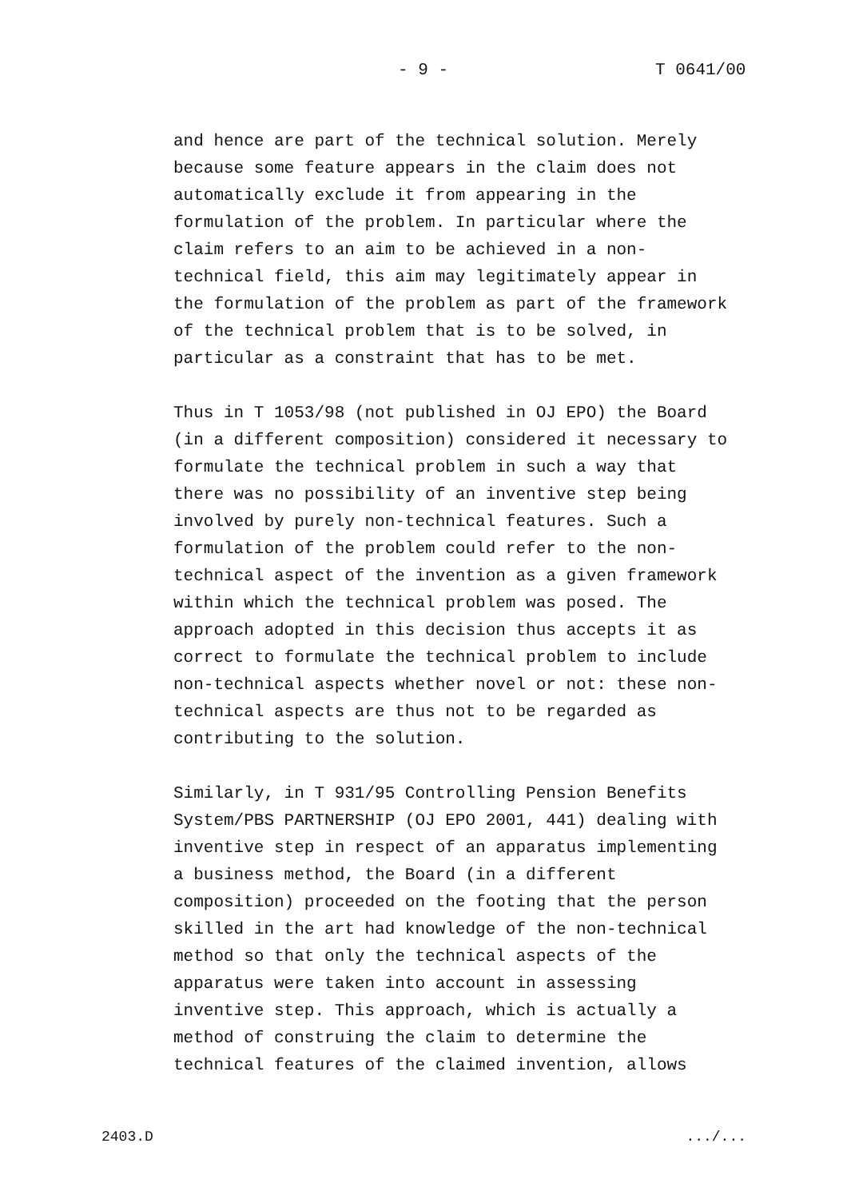- 9 - T 0641/00
and hence are part of the technical solution. Merely because some feature appears in the claim does not automatically exclude it from appearing in the formulation of the problem. In particular where the claim refers to an aim to be achieved in a non- technical field, this aim may legitimately appear in the formulation of the problem as part of the framework of the technical problem that is to be solved, in particular as a constraint that has to be met.
Thus in T 1053/98 (not published in OJ EPO) the Board (in a different composition) considered it necessary to formulate the technical problem in such a way that there was no possibility of an inventive step being involved by purely non-technical features. Such a formulation of the problem could refer to the non- technical aspect of the invention as a given framework within which the technical problem was posed. The approach adopted in this decision thus accepts it as correct to formulate the technical problem to include non-technical aspects whether novel or not: these non- technical aspects are thus not to be regarded as contributing to the solution.
Similarly, in T 931/95 Controlling Pension Benefits System/PBS PARTNERSHIP (OJ EPO 2001, 441) dealing with inventive step in respect of an apparatus implementing a business method, the Board (in a different composition) proceeded on the footing that the person skilled in the art had knowledge of the non-technical method so that only the technical aspects of the apparatus were taken into account in assessing inventive step. This approach, which is actually a method of construing the claim to determine the technical features of the claimed invention, allows
2403.D .../...